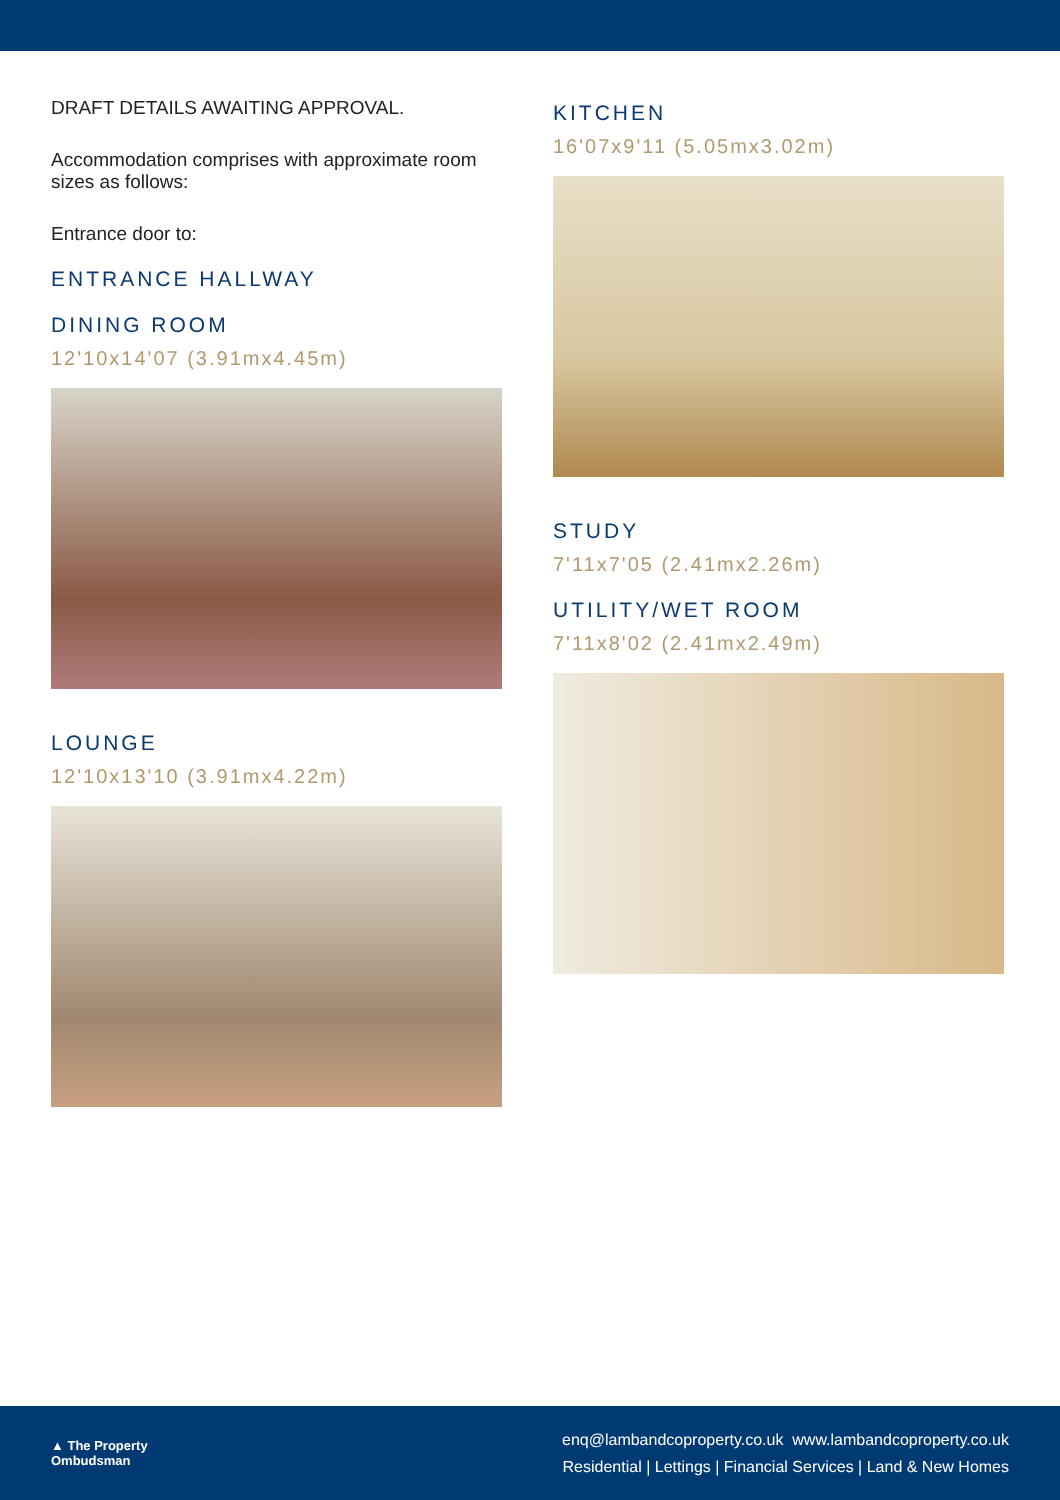DRAFT DETAILS AWAITING APPROVAL.
Accommodation comprises with approximate room sizes as follows:
Entrance door to:
ENTRANCE HALLWAY
DINING ROOM
12'10x14'07 (3.91mx4.45m)
LOUNGE
12'10x13'10 (3.91mx4.22m)
KITCHEN
16'07x9'11 (5.05mx3.02m)
STUDY
7'11x7'05 (2.41mx2.26m)
UTILITY/WET ROOM
7'11x8'02 (2.41mx2.49m)
▲ The Property
Ombudsman
enq@lambandcoproperty.co.uk www.lambandcoproperty.co.uk
Residential | Lettings | Financial Services | Land & New Homes